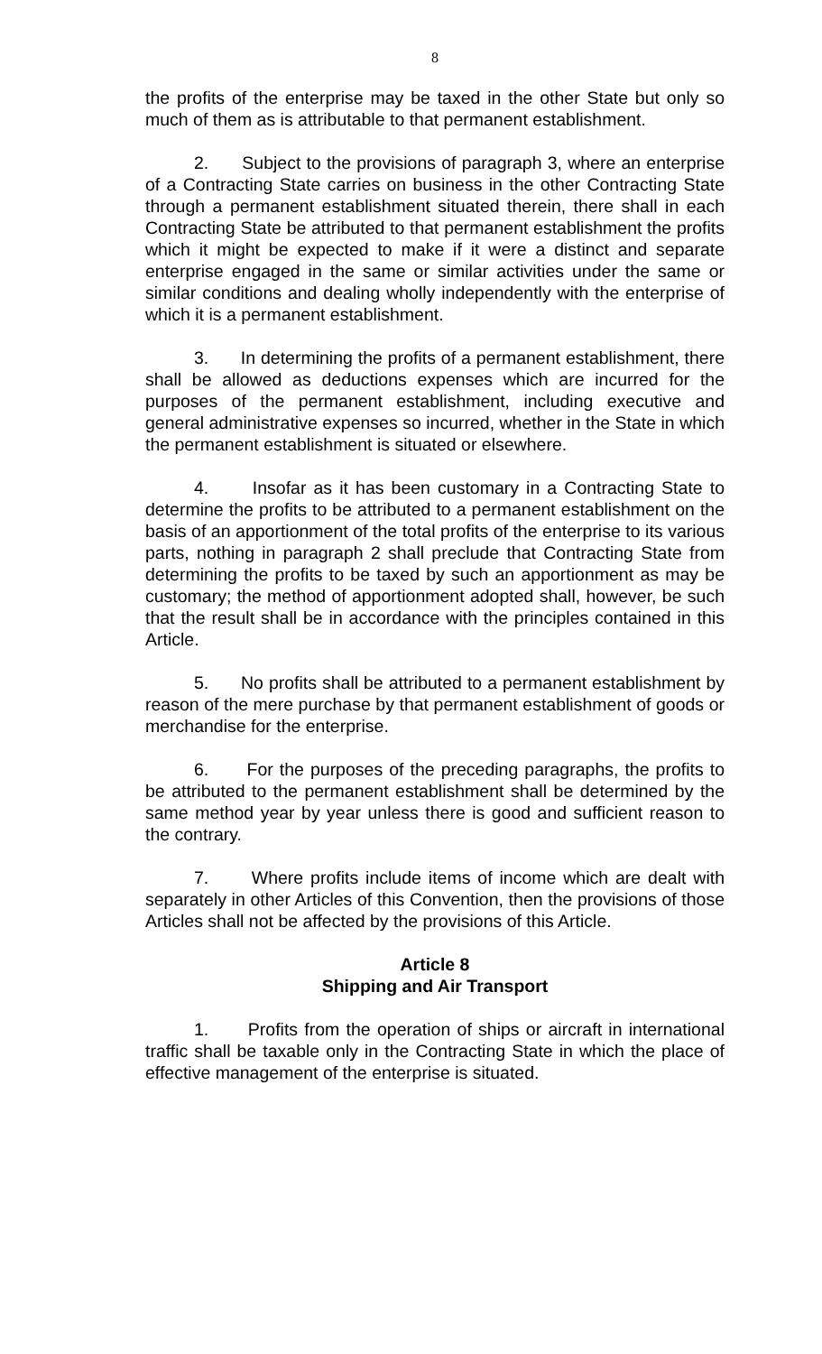8
the profits of the enterprise may be taxed in the other State but only so much of them as is attributable to that permanent establishment.
2. Subject to the provisions of paragraph 3, where an enterprise of a Contracting State carries on business in the other Contracting State through a permanent establishment situated therein, there shall in each Contracting State be attributed to that permanent establishment the profits which it might be expected to make if it were a distinct and separate enterprise engaged in the same or similar activities under the same or similar conditions and dealing wholly independently with the enterprise of which it is a permanent establishment.
3. In determining the profits of a permanent establishment, there shall be allowed as deductions expenses which are incurred for the purposes of the permanent establishment, including executive and general administrative expenses so incurred, whether in the State in which the permanent establishment is situated or elsewhere.
4. Insofar as it has been customary in a Contracting State to determine the profits to be attributed to a permanent establishment on the basis of an apportionment of the total profits of the enterprise to its various parts, nothing in paragraph 2 shall preclude that Contracting State from determining the profits to be taxed by such an apportionment as may be customary; the method of apportionment adopted shall, however, be such that the result shall be in accordance with the principles contained in this Article.
5. No profits shall be attributed to a permanent establishment by reason of the mere purchase by that permanent establishment of goods or merchandise for the enterprise.
6. For the purposes of the preceding paragraphs, the profits to be attributed to the permanent establishment shall be determined by the same method year by year unless there is good and sufficient reason to the contrary.
7. Where profits include items of income which are dealt with separately in other Articles of this Convention, then the provisions of those Articles shall not be affected by the provisions of this Article.
Article 8
Shipping and Air Transport
1. Profits from the operation of ships or aircraft in international traffic shall be taxable only in the Contracting State in which the place of effective management of the enterprise is situated.